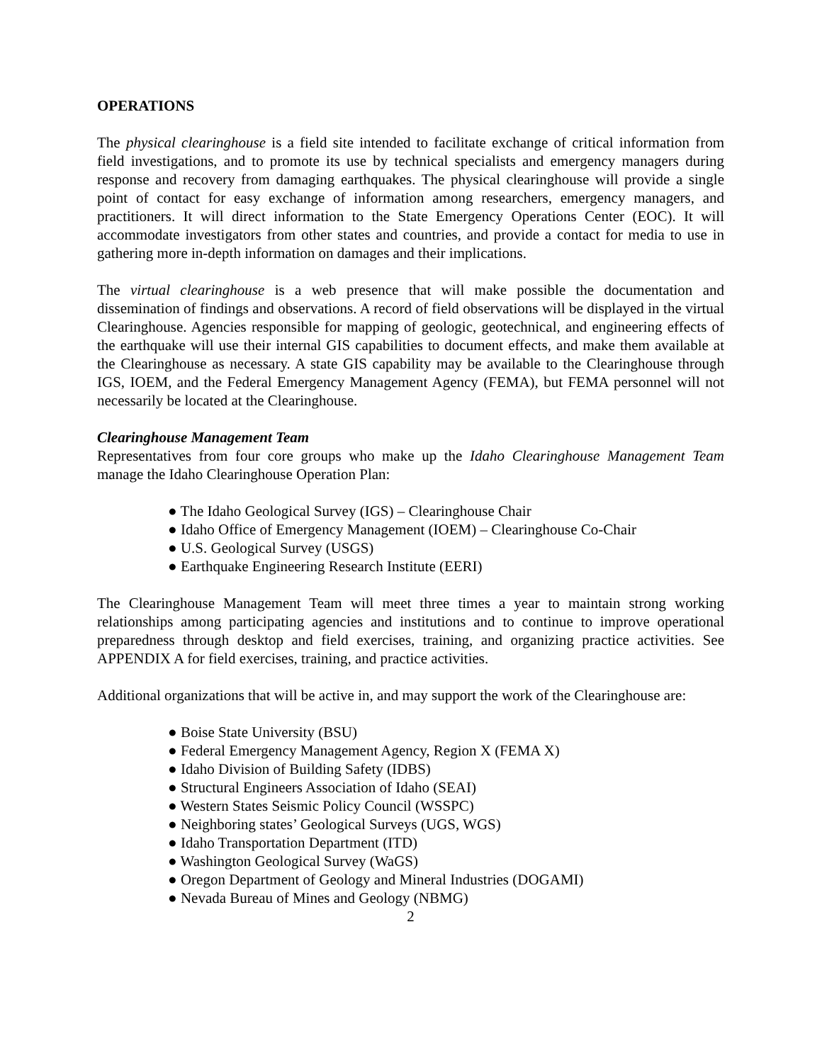OPERATIONS
The physical clearinghouse is a field site intended to facilitate exchange of critical information from field investigations, and to promote its use by technical specialists and emergency managers during response and recovery from damaging earthquakes. The physical clearinghouse will provide a single point of contact for easy exchange of information among researchers, emergency managers, and practitioners. It will direct information to the State Emergency Operations Center (EOC). It will accommodate investigators from other states and countries, and provide a contact for media to use in gathering more in-depth information on damages and their implications.
The virtual clearinghouse is a web presence that will make possible the documentation and dissemination of findings and observations. A record of field observations will be displayed in the virtual Clearinghouse. Agencies responsible for mapping of geologic, geotechnical, and engineering effects of the earthquake will use their internal GIS capabilities to document effects, and make them available at the Clearinghouse as necessary. A state GIS capability may be available to the Clearinghouse through IGS, IOEM, and the Federal Emergency Management Agency (FEMA), but FEMA personnel will not necessarily be located at the Clearinghouse.
Clearinghouse Management Team
Representatives from four core groups who make up the Idaho Clearinghouse Management Team manage the Idaho Clearinghouse Operation Plan:
● The Idaho Geological Survey (IGS) – Clearinghouse Chair
● Idaho Office of Emergency Management (IOEM) – Clearinghouse Co-Chair
● U.S. Geological Survey (USGS)
● Earthquake Engineering Research Institute (EERI)
The Clearinghouse Management Team will meet three times a year to maintain strong working relationships among participating agencies and institutions and to continue to improve operational preparedness through desktop and field exercises, training, and organizing practice activities. See APPENDIX A for field exercises, training, and practice activities.
Additional organizations that will be active in, and may support the work of the Clearinghouse are:
● Boise State University (BSU)
● Federal Emergency Management Agency, Region X (FEMA X)
● Idaho Division of Building Safety (IDBS)
● Structural Engineers Association of Idaho (SEAI)
● Western States Seismic Policy Council (WSSPC)
● Neighboring states’ Geological Surveys (UGS, WGS)
● Idaho Transportation Department (ITD)
● Washington Geological Survey (WaGS)
● Oregon Department of Geology and Mineral Industries (DOGAMI)
● Nevada Bureau of Mines and Geology (NBMG)
2